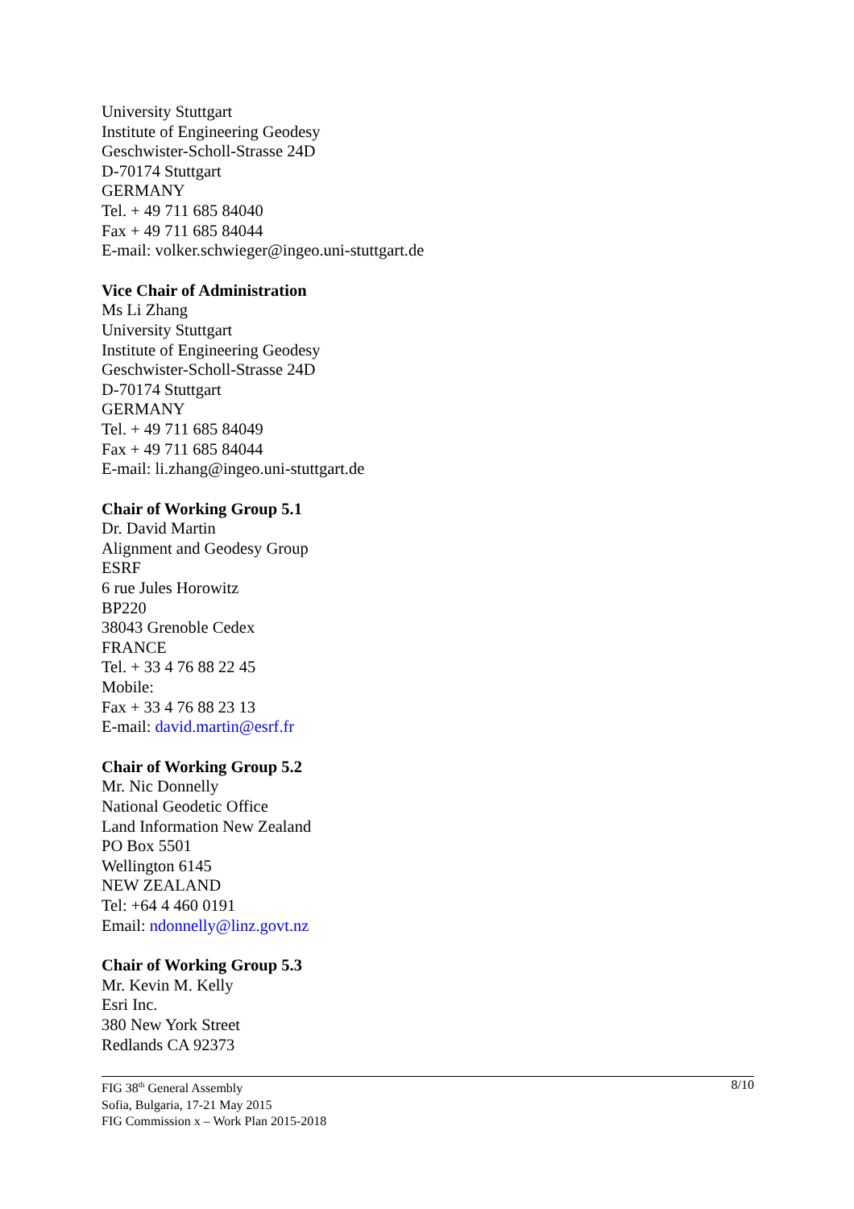University Stuttgart
Institute of Engineering Geodesy
Geschwister-Scholl-Strasse 24D
D-70174 Stuttgart
GERMANY
Tel. + 49 711 685 84040
Fax + 49 711 685 84044
E-mail: volker.schwieger@ingeo.uni-stuttgart.de
Vice Chair of Administration
Ms Li Zhang
University Stuttgart
Institute of Engineering Geodesy
Geschwister-Scholl-Strasse 24D
D-70174 Stuttgart
GERMANY
Tel. + 49 711 685 84049
Fax + 49 711 685 84044
E-mail: li.zhang@ingeo.uni-stuttgart.de
Chair of Working Group 5.1
Dr. David Martin
Alignment and Geodesy Group
ESRF
6 rue Jules Horowitz
BP220
38043 Grenoble Cedex
FRANCE
Tel. + 33 4 76 88 22 45
Mobile:
Fax + 33 4 76 88 23 13
E-mail: david.martin@esrf.fr
Chair of Working Group 5.2
Mr. Nic Donnelly
National Geodetic Office
Land Information New Zealand
PO Box 5501
Wellington 6145
NEW ZEALAND
Tel: +64 4 460 0191
Email: ndonnelly@linz.govt.nz
Chair of Working Group 5.3
Mr. Kevin M. Kelly
Esri Inc.
380 New York Street
Redlands CA 92373
FIG 38<sup>th</sup> General Assembly
Sofia, Bulgaria, 17-21 May 2015
FIG Commission x – Work Plan 2015-2018
8/10